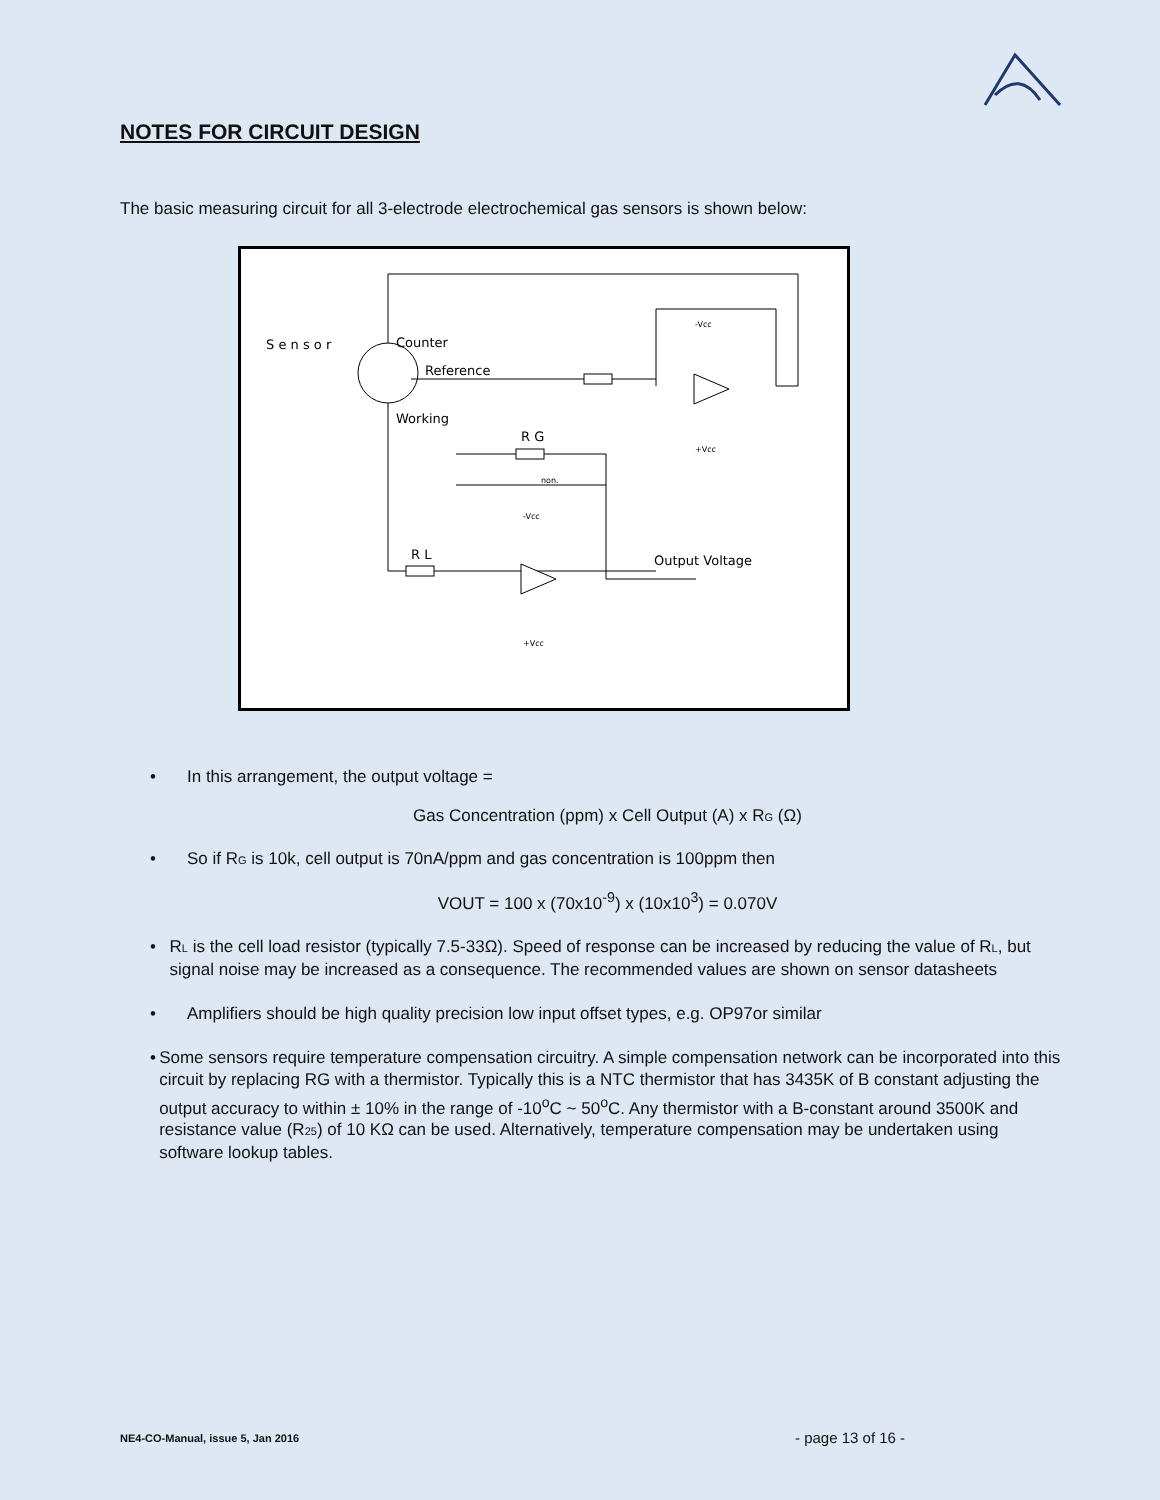NOTES FOR CIRCUIT DESIGN
The basic measuring circuit for all 3-electrode electrochemical gas sensors is shown below:
S e n s o r
Counter
Reference
Working
R G
R L
Output Voltage
-Vcc
+Vcc
-Vcc
+Vcc
non.
• In this arrangement, the output voltage =
Gas Concentration (ppm) x Cell Output (A) x R<sub>G</sub> (Ω)
• So if R<sub>G</sub> is 10k, cell output is 70nA/ppm and gas concentration is 100ppm then
VOUT = 100 x (70x10<sup>-9</sup>) x (10x10<sup>3</sup>) = 0.070V
• R<sub>L</sub> is the cell load resistor (typically 7.5-33Ω). Speed of response can be increased by reducing the value of R<sub>L</sub>, but signal noise may be increased as a consequence. The recommended values are shown on sensor datasheets
• Amplifiers should be high quality precision low input offset types, e.g. OP97or similar
• Some sensors require temperature compensation circuitry. A simple compensation network can be incorporated into this circuit by replacing RG with a thermistor. Typically this is a NTC thermistor that has 3435K of B constant adjusting the output accuracy to within ± 10% in the range of -10<sup>o</sup>C ~ 50<sup>o</sup>C. Any thermistor with a B-constant around 3500K and resistance value (R<sub>25</sub>) of 10 KΩ can be used. Alternatively, temperature compensation may be undertaken using software lookup tables.
NE4-CO-Manual, issue 5, Jan 2016
- page 13 of 16 -